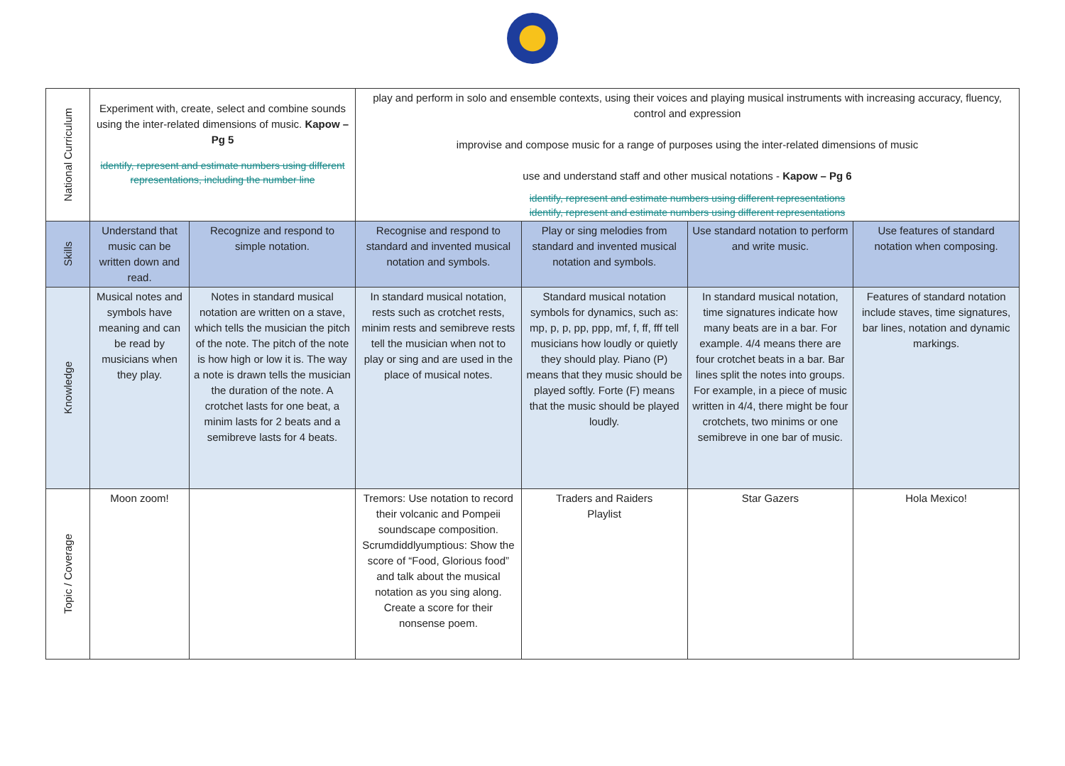| National Curriculum | Experiment with, create, select and combine sounds using the inter-related dimensions of music. Kapow – Pg 5 identify, represent and estimate numbers using different representations, including the number line | | play and perform in solo and ensemble contexts, using their voices and playing musical instruments with increasing accuracy, fluency, control and expression improvise and compose music for a range of purposes using the inter-related dimensions of music use and understand staff and other musical notations - Kapow – Pg 6 identify, represent and estimate numbers using different representations identify, represent and estimate numbers using different representations | | | |
| Skills | Understand that music can be written down and read. | Recognize and respond to simple notation. | Recognise and respond to standard and invented musical notation and symbols. | Play or sing melodies from standard and invented musical notation and symbols. | Use standard notation to perform and write music. | Use features of standard notation when composing. |
| Knowledge | Musical notes and symbols have meaning and can be read by musicians when they play. | Notes in standard musical notation are written on a stave, which tells the musician the pitch of the note. The pitch of the note is how high or low it is. The way a note is drawn tells the musician the duration of the note. A crotchet lasts for one beat, a minim lasts for 2 beats and a semibreve lasts for 4 beats. | In standard musical notation, rests such as crotchet rests, minim rests and semibreve rests tell the musician when not to play or sing and are used in the place of musical notes. | Standard musical notation symbols for dynamics, such as: mp, p, p, pp, ppp, mf, f, ff, fff tell musicians how loudly or quietly they should play. Piano (P) means that they music should be played softly. Forte (F) means that the music should be played loudly. | In standard musical notation, time signatures indicate how many beats are in a bar. For example. 4/4 means there are four crotchet beats in a bar. Bar lines split the notes into groups. For example, in a piece of music written in 4/4, there might be four crotchets, two minims or one semibreve in one bar of music. | Features of standard notation include staves, time signatures, bar lines, notation and dynamic markings. |
| Topic / Coverage | Moon zoom! | | Tremors: Use notation to record their volcanic and Pompeii soundscape composition. Scrumdiddlyumptious: Show the score of “Food, Glorious food” and talk about the musical notation as you sing along. Create a score for their nonsense poem. | Traders and Raiders Playlist | Star Gazers | Hola Mexico! |